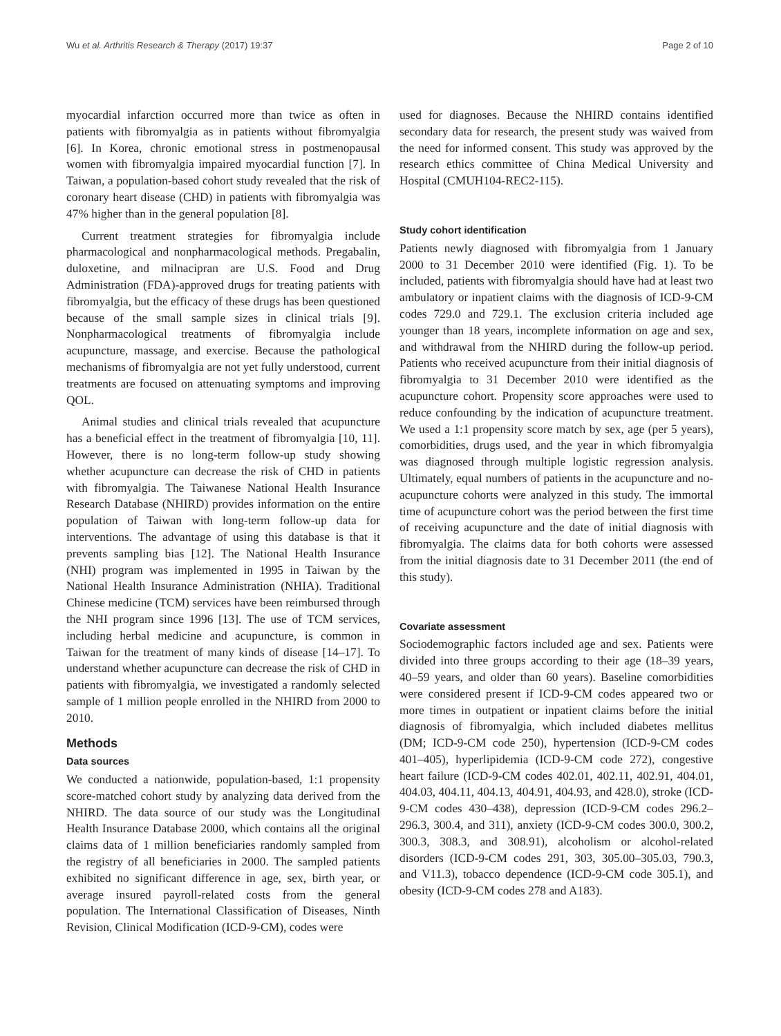Wu et al. Arthritis Research & Therapy (2017) 19:37 Page 2 of 10
myocardial infarction occurred more than twice as often in patients with fibromyalgia as in patients without fibromyalgia [6]. In Korea, chronic emotional stress in postmenopausal women with fibromyalgia impaired myocardial function [7]. In Taiwan, a population-based cohort study revealed that the risk of coronary heart disease (CHD) in patients with fibromyalgia was 47% higher than in the general population [8].
Current treatment strategies for fibromyalgia include pharmacological and nonpharmacological methods. Pregabalin, duloxetine, and milnacipran are U.S. Food and Drug Administration (FDA)-approved drugs for treating patients with fibromyalgia, but the efficacy of these drugs has been questioned because of the small sample sizes in clinical trials [9]. Nonpharmacological treatments of fibromyalgia include acupuncture, massage, and exercise. Because the pathological mechanisms of fibromyalgia are not yet fully understood, current treatments are focused on attenuating symptoms and improving QOL.
Animal studies and clinical trials revealed that acupuncture has a beneficial effect in the treatment of fibromyalgia [10, 11]. However, there is no long-term follow-up study showing whether acupuncture can decrease the risk of CHD in patients with fibromyalgia. The Taiwanese National Health Insurance Research Database (NHIRD) provides information on the entire population of Taiwan with long-term follow-up data for interventions. The advantage of using this database is that it prevents sampling bias [12]. The National Health Insurance (NHI) program was implemented in 1995 in Taiwan by the National Health Insurance Administration (NHIA). Traditional Chinese medicine (TCM) services have been reimbursed through the NHI program since 1996 [13]. The use of TCM services, including herbal medicine and acupuncture, is common in Taiwan for the treatment of many kinds of disease [14–17]. To understand whether acupuncture can decrease the risk of CHD in patients with fibromyalgia, we investigated a randomly selected sample of 1 million people enrolled in the NHIRD from 2000 to 2010.
Methods
Data sources
We conducted a nationwide, population-based, 1:1 propensity score-matched cohort study by analyzing data derived from the NHIRD. The data source of our study was the Longitudinal Health Insurance Database 2000, which contains all the original claims data of 1 million beneficiaries randomly sampled from the registry of all beneficiaries in 2000. The sampled patients exhibited no significant difference in age, sex, birth year, or average insured payroll-related costs from the general population. The International Classification of Diseases, Ninth Revision, Clinical Modification (ICD-9-CM), codes were
used for diagnoses. Because the NHIRD contains identified secondary data for research, the present study was waived from the need for informed consent. This study was approved by the research ethics committee of China Medical University and Hospital (CMUH104-REC2-115).
Study cohort identification
Patients newly diagnosed with fibromyalgia from 1 January 2000 to 31 December 2010 were identified (Fig. 1). To be included, patients with fibromyalgia should have had at least two ambulatory or inpatient claims with the diagnosis of ICD-9-CM codes 729.0 and 729.1. The exclusion criteria included age younger than 18 years, incomplete information on age and sex, and withdrawal from the NHIRD during the follow-up period. Patients who received acupuncture from their initial diagnosis of fibromyalgia to 31 December 2010 were identified as the acupuncture cohort. Propensity score approaches were used to reduce confounding by the indication of acupuncture treatment. We used a 1:1 propensity score match by sex, age (per 5 years), comorbidities, drugs used, and the year in which fibromyalgia was diagnosed through multiple logistic regression analysis. Ultimately, equal numbers of patients in the acupuncture and no-acupuncture cohorts were analyzed in this study. The immortal time of acupuncture cohort was the period between the first time of receiving acupuncture and the date of initial diagnosis with fibromyalgia. The claims data for both cohorts were assessed from the initial diagnosis date to 31 December 2011 (the end of this study).
Covariate assessment
Sociodemographic factors included age and sex. Patients were divided into three groups according to their age (18–39 years, 40–59 years, and older than 60 years). Baseline comorbidities were considered present if ICD-9-CM codes appeared two or more times in outpatient or inpatient claims before the initial diagnosis of fibromyalgia, which included diabetes mellitus (DM; ICD-9-CM code 250), hypertension (ICD-9-CM codes 401–405), hyperlipidemia (ICD-9-CM code 272), congestive heart failure (ICD-9-CM codes 402.01, 402.11, 402.91, 404.01, 404.03, 404.11, 404.13, 404.91, 404.93, and 428.0), stroke (ICD-9-CM codes 430–438), depression (ICD-9-CM codes 296.2–296.3, 300.4, and 311), anxiety (ICD-9-CM codes 300.0, 300.2, 300.3, 308.3, and 308.91), alcoholism or alcohol-related disorders (ICD-9-CM codes 291, 303, 305.00–305.03, 790.3, and V11.3), tobacco dependence (ICD-9-CM code 305.1), and obesity (ICD-9-CM codes 278 and A183).